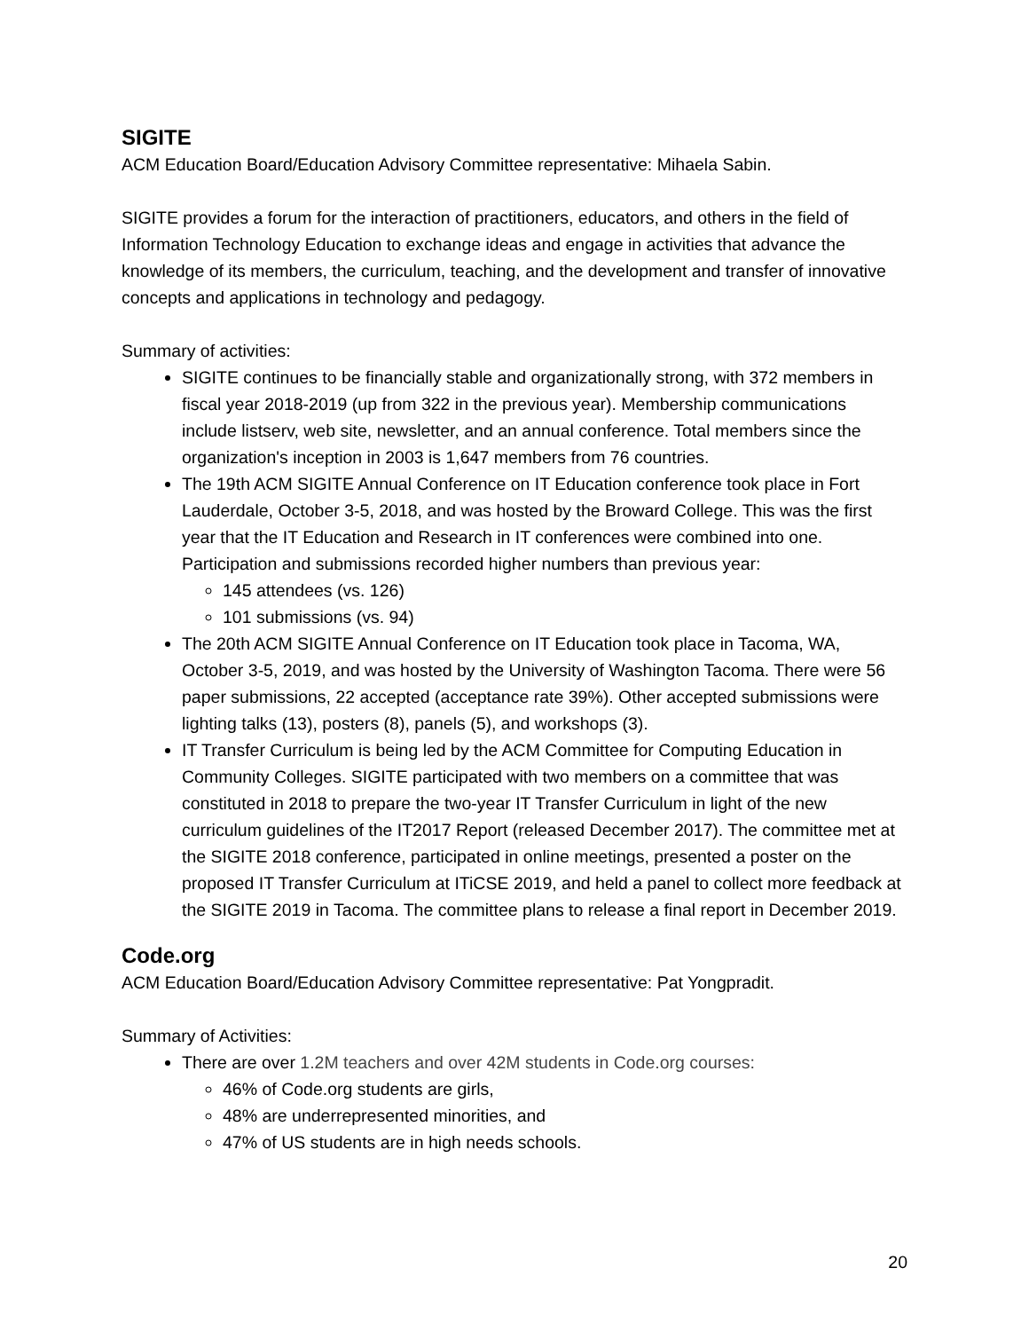SIGITE
ACM Education Board/Education Advisory Committee representative: Mihaela Sabin.
SIGITE provides a forum for the interaction of practitioners, educators, and others in the field of Information Technology Education to exchange ideas and engage in activities that advance the knowledge of its members, the curriculum, teaching, and the development and transfer of innovative concepts and applications in technology and pedagogy.
Summary of activities:
SIGITE continues to be financially stable and organizationally strong, with 372 members in fiscal year 2018-2019 (up from 322 in the previous year). Membership communications include listserv, web site, newsletter, and an annual conference. Total members since the organization's inception in 2003 is 1,647 members from 76 countries.
The 19th ACM SIGITE Annual Conference on IT Education conference took place in Fort Lauderdale, October 3-5, 2018, and was hosted by the Broward College. This was the first year that the IT Education and Research in IT conferences were combined into one. Participation and submissions recorded higher numbers than previous year:
145 attendees (vs. 126)
101 submissions (vs. 94)
The 20th ACM SIGITE Annual Conference on IT Education took place in Tacoma, WA, October 3-5, 2019, and was hosted by the University of Washington Tacoma. There were 56 paper submissions, 22 accepted (acceptance rate 39%). Other accepted submissions were lighting talks (13), posters (8), panels (5), and workshops (3).
IT Transfer Curriculum is being led by the ACM Committee for Computing Education in Community Colleges. SIGITE participated with two members on a committee that was constituted in 2018 to prepare the two-year IT Transfer Curriculum in light of the new curriculum guidelines of the IT2017 Report (released December 2017). The committee met at the SIGITE 2018 conference, participated in online meetings, presented a poster on the proposed IT Transfer Curriculum at ITiCSE 2019, and held a panel to collect more feedback at the SIGITE 2019 in Tacoma. The committee plans to release a final report in December 2019.
Code.org
ACM Education Board/Education Advisory Committee representative: Pat Yongpradit.
Summary of Activities:
There are over 1.2M teachers and over 42M students in Code.org courses:
46% of Code.org students are girls,
48% are underrepresented minorities, and
47% of US students are in high needs schools.
20